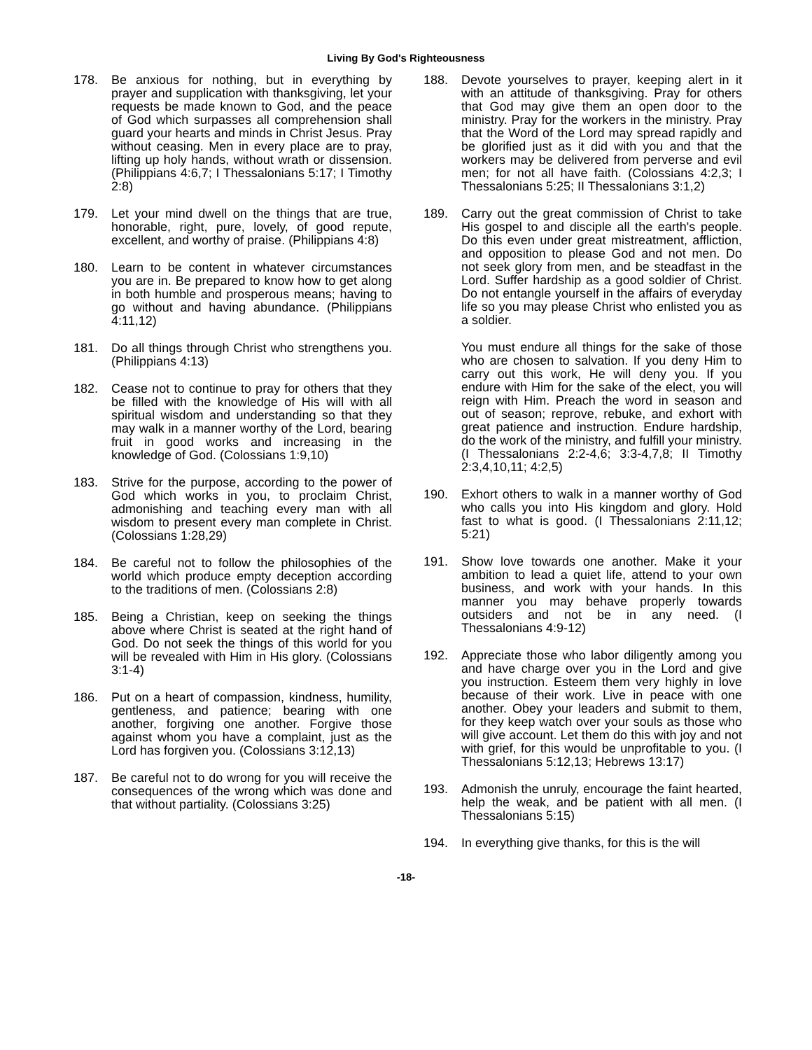Living By God's Righteousness
178. Be anxious for nothing, but in everything by prayer and supplication with thanksgiving, let your requests be made known to God, and the peace of God which surpasses all comprehension shall guard your hearts and minds in Christ Jesus. Pray without ceasing. Men in every place are to pray, lifting up holy hands, without wrath or dissension. (Philippians 4:6,7; I Thessalonians 5:17; I Timothy 2:8)
179. Let your mind dwell on the things that are true, honorable, right, pure, lovely, of good repute, excellent, and worthy of praise. (Philippians 4:8)
180. Learn to be content in whatever circumstances you are in. Be prepared to know how to get along in both humble and prosperous means; having to go without and having abundance. (Philippians 4:11,12)
181. Do all things through Christ who strengthens you. (Philippians 4:13)
182. Cease not to continue to pray for others that they be filled with the knowledge of His will with all spiritual wisdom and understanding so that they may walk in a manner worthy of the Lord, bearing fruit in good works and increasing in the knowledge of God. (Colossians 1:9,10)
183. Strive for the purpose, according to the power of God which works in you, to proclaim Christ, admonishing and teaching every man with all wisdom to present every man complete in Christ. (Colossians 1:28,29)
184. Be careful not to follow the philosophies of the world which produce empty deception according to the traditions of men. (Colossians 2:8)
185. Being a Christian, keep on seeking the things above where Christ is seated at the right hand of God. Do not seek the things of this world for you will be revealed with Him in His glory. (Colossians 3:1-4)
186. Put on a heart of compassion, kindness, humility, gentleness, and patience; bearing with one another, forgiving one another. Forgive those against whom you have a complaint, just as the Lord has forgiven you. (Colossians 3:12,13)
187. Be careful not to do wrong for you will receive the consequences of the wrong which was done and that without partiality. (Colossians 3:25)
188. Devote yourselves to prayer, keeping alert in it with an attitude of thanksgiving. Pray for others that God may give them an open door to the ministry. Pray for the workers in the ministry. Pray that the Word of the Lord may spread rapidly and be glorified just as it did with you and that the workers may be delivered from perverse and evil men; for not all have faith. (Colossians 4:2,3; I Thessalonians 5:25; II Thessalonians 3:1,2)
189. Carry out the great commission of Christ to take His gospel to and disciple all the earth's people. Do this even under great mistreatment, affliction, and opposition to please God and not men. Do not seek glory from men, and be steadfast in the Lord. Suffer hardship as a good soldier of Christ. Do not entangle yourself in the affairs of everyday life so you may please Christ who enlisted you as a soldier.
You must endure all things for the sake of those who are chosen to salvation. If you deny Him to carry out this work, He will deny you. If you endure with Him for the sake of the elect, you will reign with Him. Preach the word in season and out of season; reprove, rebuke, and exhort with great patience and instruction. Endure hardship, do the work of the ministry, and fulfill your ministry. (I Thessalonians 2:2-4,6; 3:3-4,7,8; II Timothy 2:3,4,10,11; 4:2,5)
190. Exhort others to walk in a manner worthy of God who calls you into His kingdom and glory. Hold fast to what is good. (I Thessalonians 2:11,12; 5:21)
191. Show love towards one another. Make it your ambition to lead a quiet life, attend to your own business, and work with your hands. In this manner you may behave properly towards outsiders and not be in any need. (I Thessalonians 4:9-12)
192. Appreciate those who labor diligently among you and have charge over you in the Lord and give you instruction. Esteem them very highly in love because of their work. Live in peace with one another. Obey your leaders and submit to them, for they keep watch over your souls as those who will give account. Let them do this with joy and not with grief, for this would be unprofitable to you. (I Thessalonians 5:12,13; Hebrews 13:17)
193. Admonish the unruly, encourage the faint hearted, help the weak, and be patient with all men. (I Thessalonians 5:15)
194. In everything give thanks, for this is the will
-18-